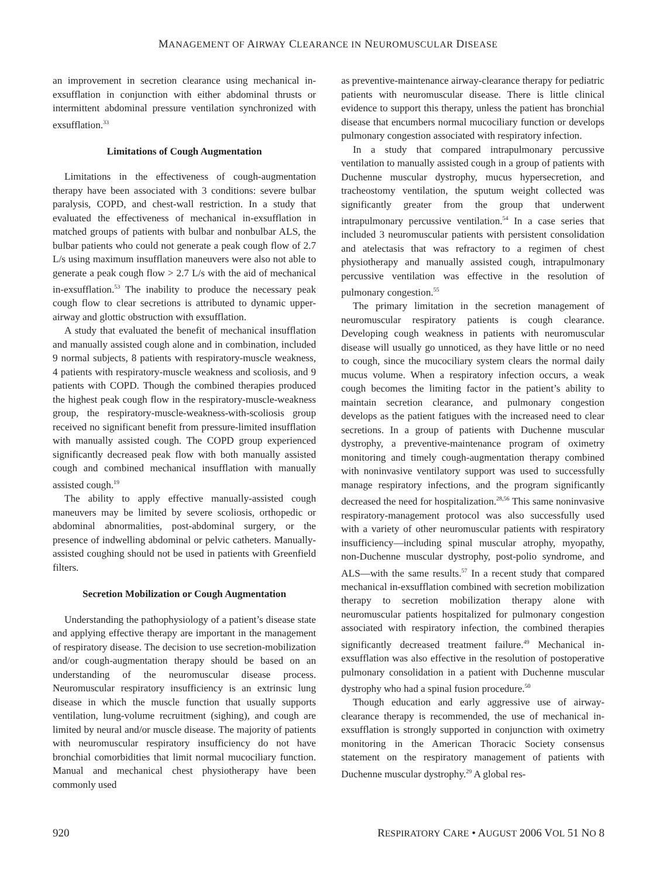MANAGEMENT OF AIRWAY CLEARANCE IN NEUROMUSCULAR DISEASE
an improvement in secretion clearance using mechanical in-exsufflation in conjunction with either abdominal thrusts or intermittent abdominal pressure ventilation synchronized with exsufflation.<sup>33</sup>
Limitations of Cough Augmentation
Limitations in the effectiveness of cough-augmentation therapy have been associated with 3 conditions: severe bulbar paralysis, COPD, and chest-wall restriction. In a study that evaluated the effectiveness of mechanical in-exsufflation in matched groups of patients with bulbar and nonbulbar ALS, the bulbar patients who could not generate a peak cough flow of 2.7 L/s using maximum insufflation maneuvers were also not able to generate a peak cough flow > 2.7 L/s with the aid of mechanical in-exsufflation.<sup>53</sup> The inability to produce the necessary peak cough flow to clear secretions is attributed to dynamic upper-airway and glottic obstruction with exsufflation.
A study that evaluated the benefit of mechanical insufflation and manually assisted cough alone and in combination, included 9 normal subjects, 8 patients with respiratory-muscle weakness, 4 patients with respiratory-muscle weakness and scoliosis, and 9 patients with COPD. Though the combined therapies produced the highest peak cough flow in the respiratory-muscle-weakness group, the respiratory-muscle-weakness-with-scoliosis group received no significant benefit from pressure-limited insufflation with manually assisted cough. The COPD group experienced significantly decreased peak flow with both manually assisted cough and combined mechanical insufflation with manually assisted cough.<sup>19</sup>
The ability to apply effective manually-assisted cough maneuvers may be limited by severe scoliosis, orthopedic or abdominal abnormalities, post-abdominal surgery, or the presence of indwelling abdominal or pelvic catheters. Manually-assisted coughing should not be used in patients with Greenfield filters.
Secretion Mobilization or Cough Augmentation
Understanding the pathophysiology of a patient’s disease state and applying effective therapy are important in the management of respiratory disease. The decision to use secretion-mobilization and/or cough-augmentation therapy should be based on an understanding of the neuromuscular disease process. Neuromuscular respiratory insufficiency is an extrinsic lung disease in which the muscle function that usually supports ventilation, lung-volume recruitment (sighing), and cough are limited by neural and/or muscle disease. The majority of patients with neuromuscular respiratory insufficiency do not have bronchial comorbidities that limit normal mucociliary function. Manual and mechanical chest physiotherapy have been commonly used
as preventive-maintenance airway-clearance therapy for pediatric patients with neuromuscular disease. There is little clinical evidence to support this therapy, unless the patient has bronchial disease that encumbers normal mucociliary function or develops pulmonary congestion associated with respiratory infection.
In a study that compared intrapulmonary percussive ventilation to manually assisted cough in a group of patients with Duchenne muscular dystrophy, mucus hypersecretion, and tracheostomy ventilation, the sputum weight collected was significantly greater from the group that underwent intrapulmonary percussive ventilation.<sup>54</sup> In a case series that included 3 neuromuscular patients with persistent consolidation and atelectasis that was refractory to a regimen of chest physiotherapy and manually assisted cough, intrapulmonary percussive ventilation was effective in the resolution of pulmonary congestion.<sup>55</sup>
The primary limitation in the secretion management of neuromuscular respiratory patients is cough clearance. Developing cough weakness in patients with neuromuscular disease will usually go unnoticed, as they have little or no need to cough, since the mucociliary system clears the normal daily mucus volume. When a respiratory infection occurs, a weak cough becomes the limiting factor in the patient’s ability to maintain secretion clearance, and pulmonary congestion develops as the patient fatigues with the increased need to clear secretions. In a group of patients with Duchenne muscular dystrophy, a preventive-maintenance program of oximetry monitoring and timely cough-augmentation therapy combined with noninvasive ventilatory support was used to successfully manage respiratory infections, and the program significantly decreased the need for hospitalization.<sup>28,56</sup> This same noninvasive respiratory-management protocol was also successfully used with a variety of other neuromuscular patients with respiratory insufficiency—including spinal muscular atrophy, myopathy, non-Duchenne muscular dystrophy, post-polio syndrome, and ALS—with the same results.<sup>57</sup> In a recent study that compared mechanical in-exsufflation combined with secretion mobilization therapy to secretion mobilization therapy alone with neuromuscular patients hospitalized for pulmonary congestion associated with respiratory infection, the combined therapies significantly decreased treatment failure.<sup>49</sup> Mechanical in-exsufflation was also effective in the resolution of postoperative pulmonary consolidation in a patient with Duchenne muscular dystrophy who had a spinal fusion procedure.<sup>50</sup>
Though education and early aggressive use of airway-clearance therapy is recommended, the use of mechanical in-exsufflation is strongly supported in conjunction with oximetry monitoring in the American Thoracic Society consensus statement on the respiratory management of patients with Duchenne muscular dystrophy.<sup>29</sup> A global res-
920 RESPIRATORY CARE • AUGUST 2006 VOL 51 NO 8